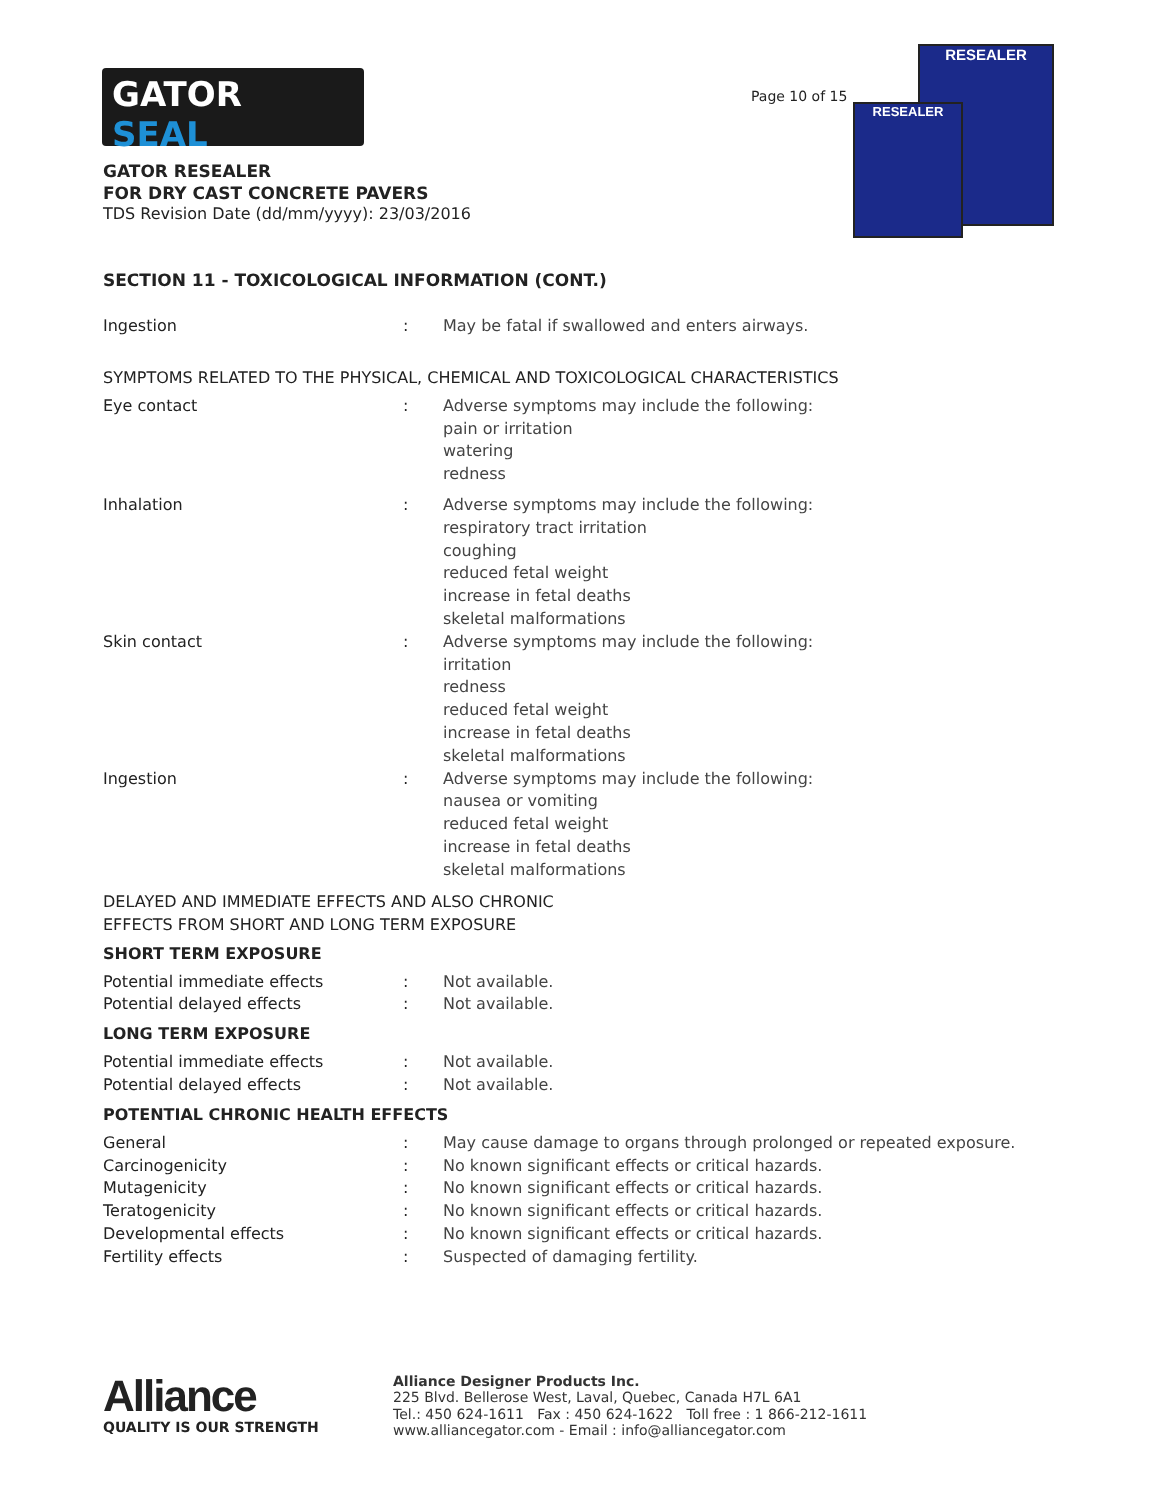GATOR
SEAL
Page 10 of 15
RESEALER
RESEALER
GATOR RESEALER
FOR DRY CAST CONCRETE PAVERS
TDS Revision Date (dd/mm/yyyy): 23/03/2016
SECTION 11 - TOXICOLOGICAL INFORMATION (CONT.)
Ingestion : May be fatal if swallowed and enters airways.
SYMPTOMS RELATED TO THE PHYSICAL, CHEMICAL AND TOXICOLOGICAL CHARACTERISTICS
Eye contact : Adverse symptoms may include the following:
pain or irritation
watering
redness
Inhalation : Adverse symptoms may include the following:
respiratory tract irritation
coughing
reduced fetal weight
increase in fetal deaths
skeletal malformations
Skin contact : Adverse symptoms may include the following:
irritation
redness
reduced fetal weight
increase in fetal deaths
skeletal malformations
Ingestion : Adverse symptoms may include the following:
nausea or vomiting
reduced fetal weight
increase in fetal deaths
skeletal malformations
DELAYED AND IMMEDIATE EFFECTS AND ALSO CHRONIC
EFFECTS FROM SHORT AND LONG TERM EXPOSURE
SHORT TERM EXPOSURE
Potential immediate effects : Not available.
Potential delayed effects : Not available.
LONG TERM EXPOSURE
Potential immediate effects : Not available.
Potential delayed effects : Not available.
POTENTIAL CHRONIC HEALTH EFFECTS
General : May cause damage to organs through prolonged or repeated exposure.
Carcinogenicity : No known significant effects or critical hazards.
Mutagenicity : No known significant effects or critical hazards.
Teratogenicity : No known significant effects or critical hazards.
Developmental effects : No known significant effects or critical hazards.
Fertility effects : Suspected of damaging fertility.
Alliance
QUALITY IS OUR STRENGTH
Alliance Designer Products Inc.
225 Blvd. Bellerose West, Laval, Quebec, Canada H7L 6A1
Tel.: 450 624-1611 Fax : 450 624-1622 Toll free : 1 866-212-1611
www.alliancegator.com - Email : info@alliancegator.com